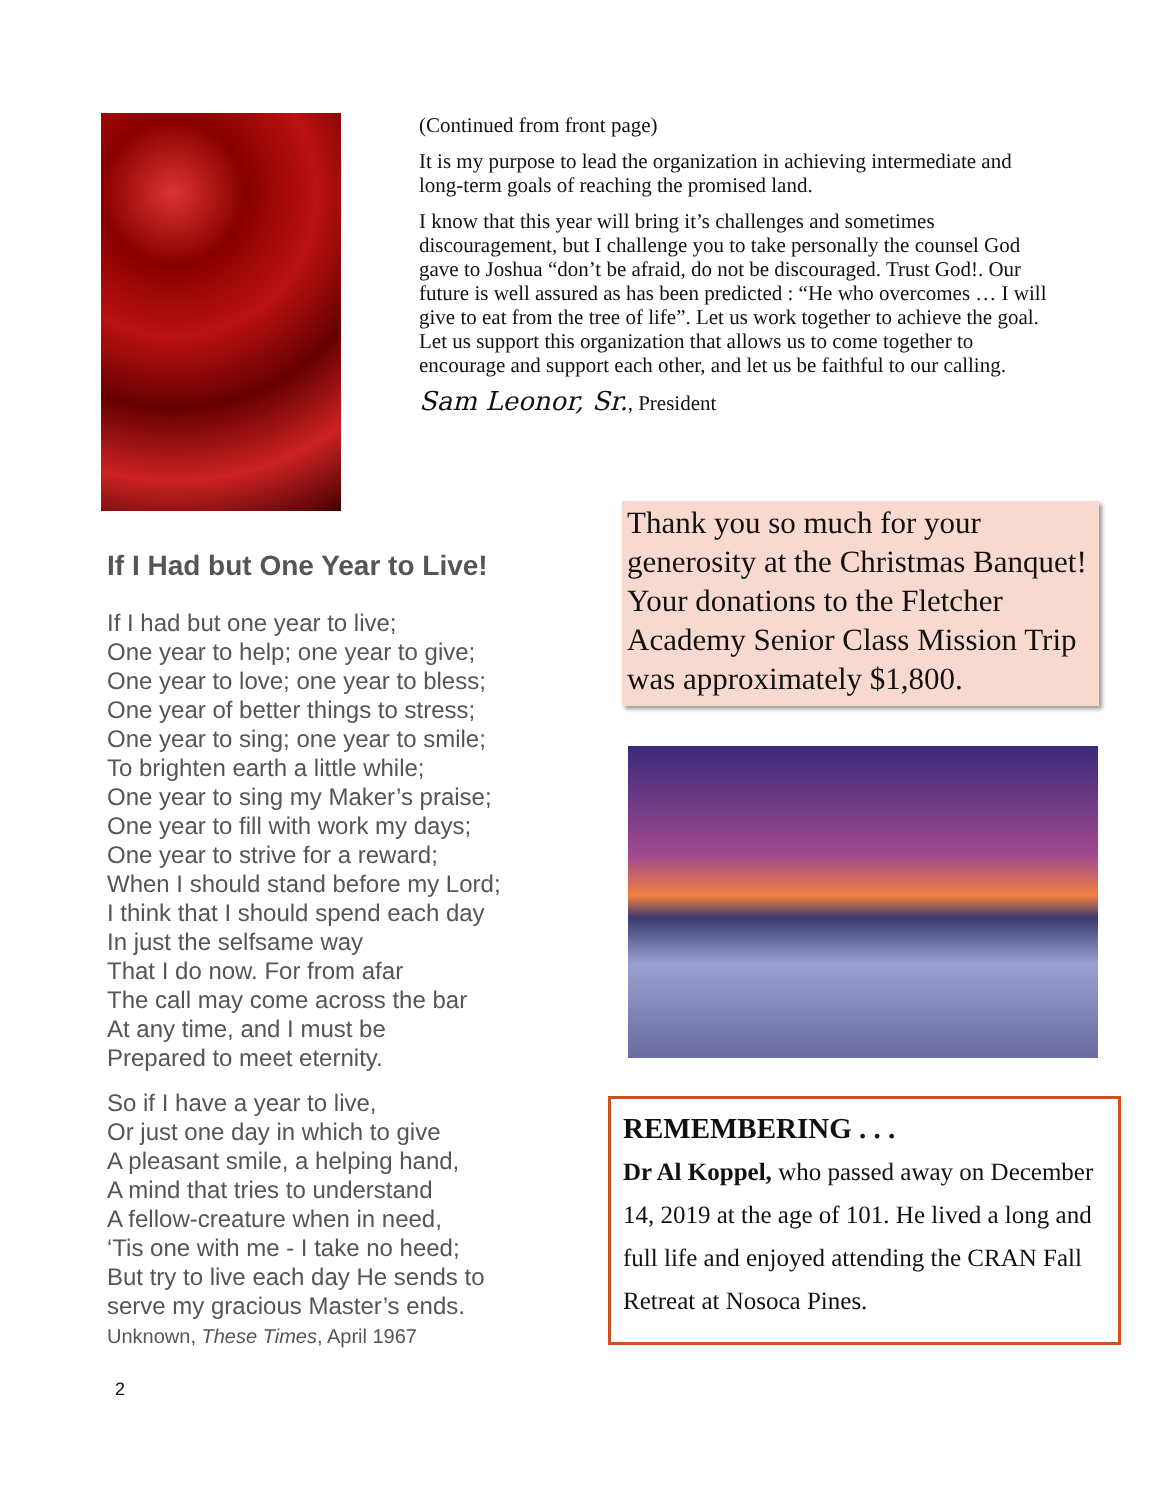(Continued from front page)
It is my purpose to lead the organization in achieving intermediate and long-term goals of reaching the promised land.
I know that this year will bring it’s challenges and sometimes discouragement, but I challenge you to take personally the counsel God gave to Joshua “don’t be afraid, do not be discouraged. Trust God!. Our future is well assured as has been predicted : “He who overcomes … I will give to eat from the tree of life”. Let us work together to achieve the goal. Let us support this organization that allows us to come together to encourage and support each other, and let us be faithful to our calling.
Sam Leonor, Sr., President
If I Had but One Year to Live!
If I had but one year to live;
One year to help; one year to give;
One year to love; one year to bless;
One year of better things to stress;
One year to sing; one year to smile;
To brighten earth a little while;
One year to sing my Maker’s praise;
One year to fill with work my days;
One year to strive for a reward;
When I should stand before my Lord;
I think that I should spend each day
In just the selfsame way
That I do now. For from afar
The call may come across the bar
At any time, and I must be
Prepared to meet eternity.
So if I have a year to live,
Or just one day in which to give
A pleasant smile, a helping hand,
A mind that tries to understand
A fellow-creature when in need,
‘Tis one with me - I take no heed;
But try to live each day He sends to
serve my gracious Master’s ends.
Unknown, These Times, April 1967
Thank you so much for your generosity at the Christmas Banquet! Your donations to the Fletcher Academy Senior Class Mission Trip was approximately $1,800.
REMEMBERING . . .
Dr Al Koppel, who passed away on December 14, 2019 at the age of 101. He lived a long and full life and enjoyed attending the CRAN Fall Retreat at Nosoca Pines.
2